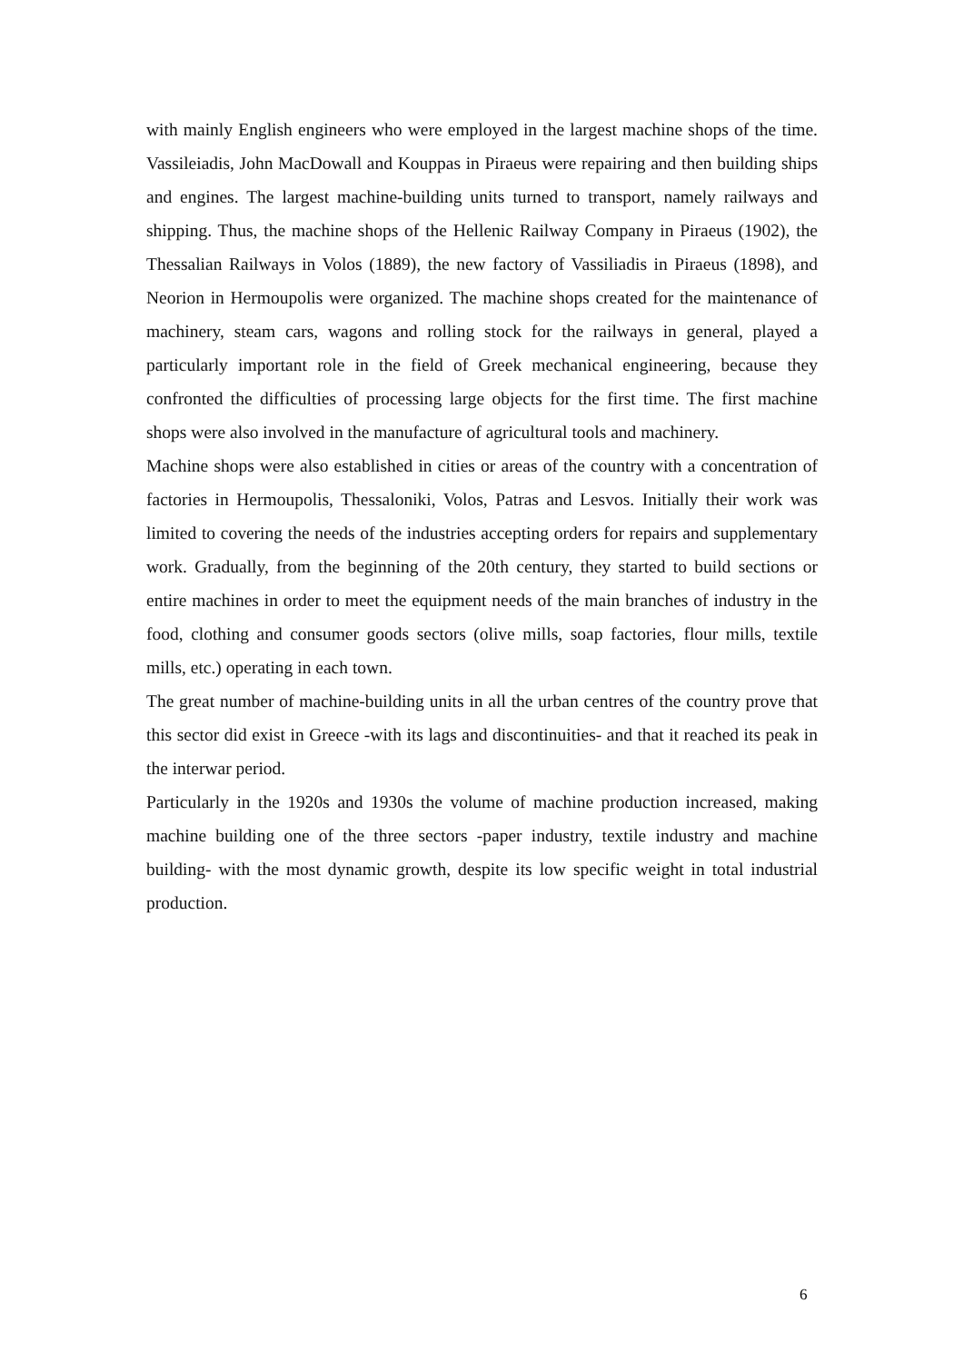with mainly English engineers who were employed in the largest machine shops of the time. Vassileiadis, John MacDowall and Kouppas in Piraeus were repairing and then building ships and engines. The largest machine-building units turned to transport, namely railways and shipping. Thus, the machine shops of the Hellenic Railway Company in Piraeus (1902), the Thessalian Railways in Volos (1889), the new factory of Vassiliadis in Piraeus (1898), and Neorion in Hermoupolis were organized. The machine shops created for the maintenance of machinery, steam cars, wagons and rolling stock for the railways in general, played a particularly important role in the field of Greek mechanical engineering, because they confronted the difficulties of processing large objects for the first time. The first machine shops were also involved in the manufacture of agricultural tools and machinery.
Machine shops were also established in cities or areas of the country with a concentration of factories in Hermoupolis, Thessaloniki, Volos, Patras and Lesvos. Initially their work was limited to covering the needs of the industries accepting orders for repairs and supplementary work. Gradually, from the beginning of the 20th century, they started to build sections or entire machines in order to meet the equipment needs of the main branches of industry in the food, clothing and consumer goods sectors (olive mills, soap factories, flour mills, textile mills, etc.) operating in each town.
The great number of machine-building units in all the urban centres of the country prove that this sector did exist in Greece -with its lags and discontinuities- and that it reached its peak in the interwar period.
Particularly in the 1920s and 1930s the volume of machine production increased, making machine building one of the three sectors -paper industry, textile industry and machine building- with the most dynamic growth, despite its low specific weight in total industrial production.
6